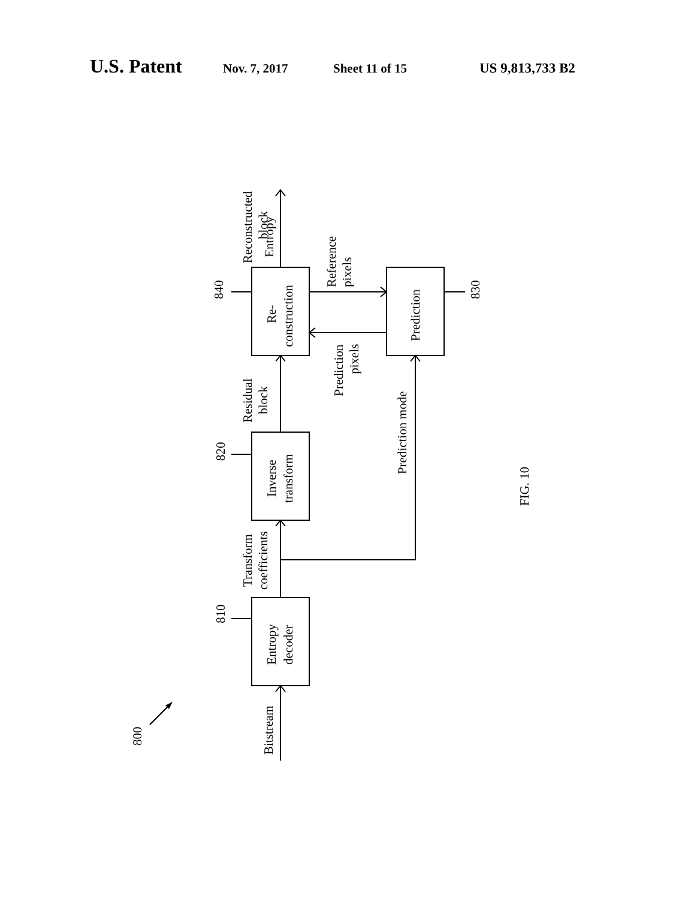U.S. Patent Nov. 7, 2017 Sheet 11 of 15 US 9,813,733 B2
Entropy
Entropy
decoder
Inverse
transform
Re-
construction
Prediction
810
820
840
830
800
Bitstream
Transform
coefficients
Residual
block
Reconstructed
block
Reference
pixels
Prediction
pixels
Prediction mode
FIG. 10